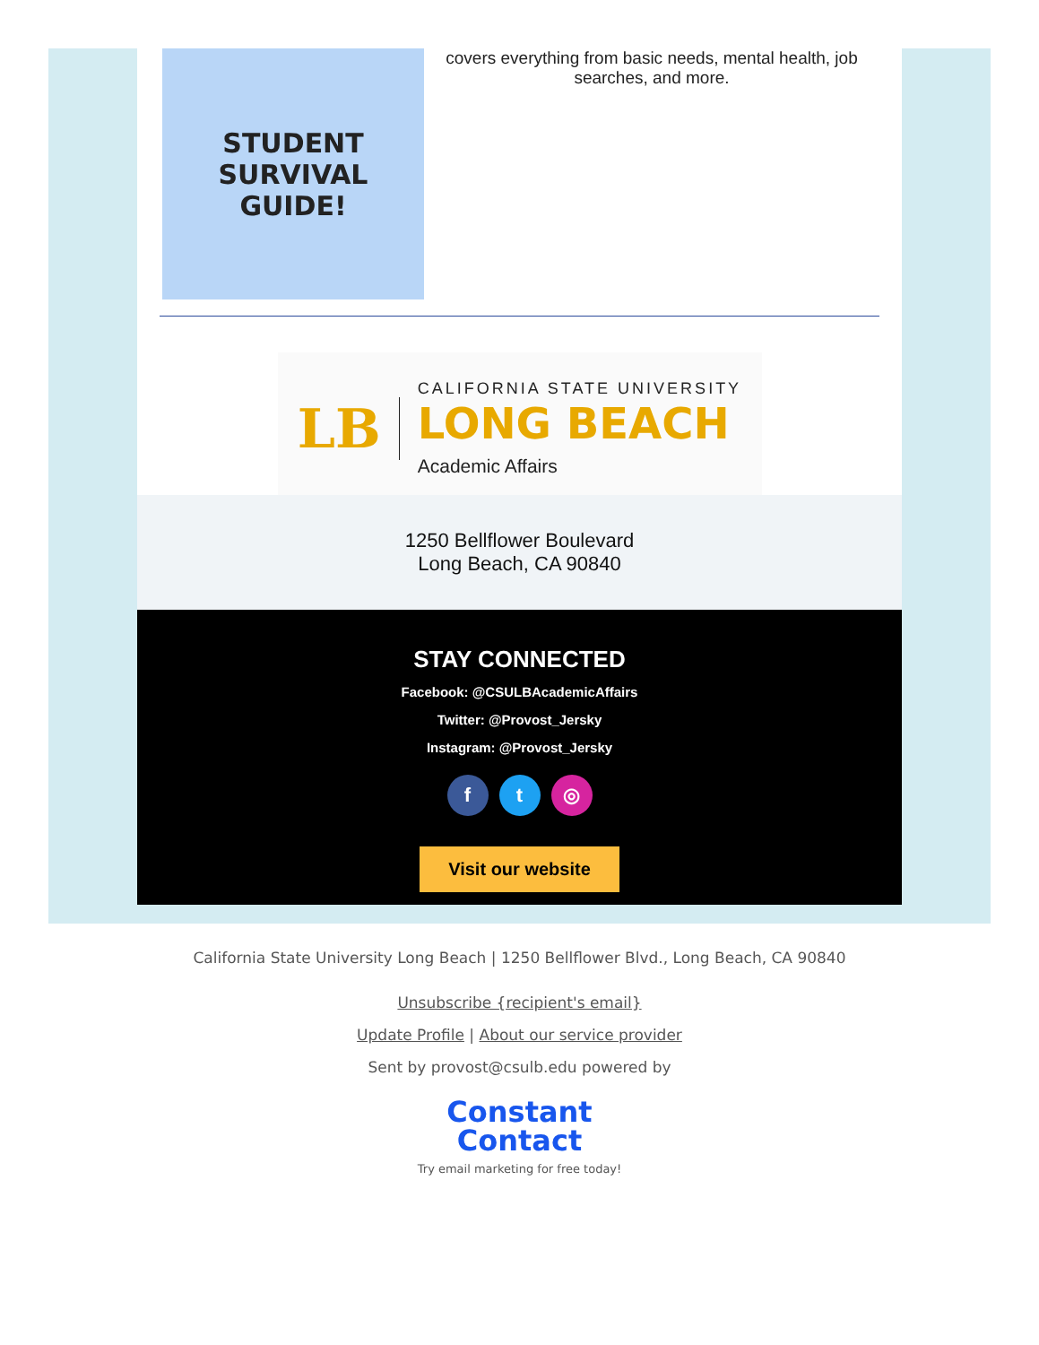STUDENT
SURVIVAL
GUIDE!
covers everything from basic needs, mental health, job searches, and more.
LB
CALIFORNIA STATE UNIVERSITY
LONG BEACH
Academic Affairs
1250 Bellflower Boulevard
Long Beach, CA 90840
STAY CONNECTED
Facebook: @CSULBAcademicAffairs
Twitter: @Provost_Jersky
Instagram: @Provost_Jersky
f t ◎
Visit our website
California State University Long Beach | 1250 Bellflower Blvd., Long Beach, CA 90840
Unsubscribe {recipient's email}
Update Profile | About our service provider
Sent by provost@csulb.edu powered by
Constant
Contact
Try email marketing for free today!